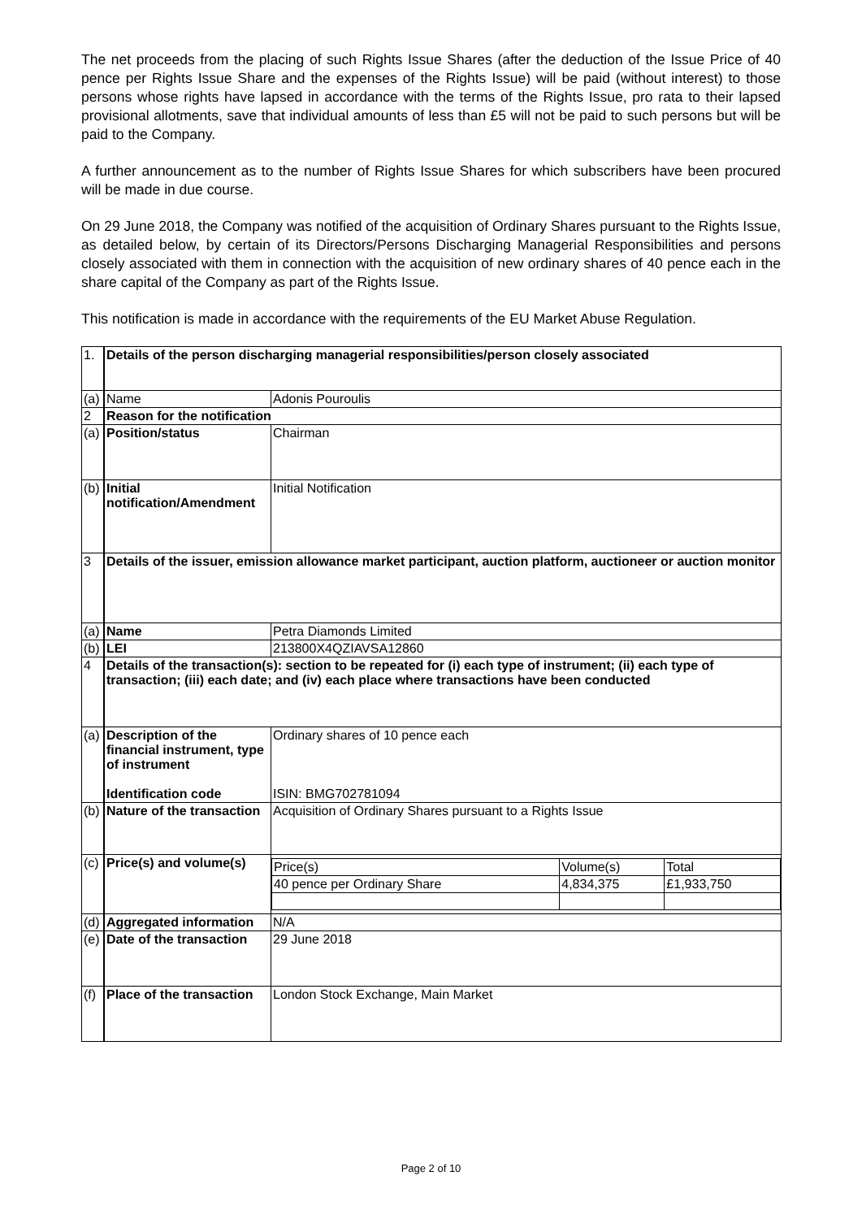The net proceeds from the placing of such Rights Issue Shares (after the deduction of the Issue Price of 40 pence per Rights Issue Share and the expenses of the Rights Issue) will be paid (without interest) to those persons whose rights have lapsed in accordance with the terms of the Rights Issue, pro rata to their lapsed provisional allotments, save that individual amounts of less than £5 will not be paid to such persons but will be paid to the Company.
A further announcement as to the number of Rights Issue Shares for which subscribers have been procured will be made in due course.
On 29 June 2018, the Company was notified of the acquisition of Ordinary Shares pursuant to the Rights Issue, as detailed below, by certain of its Directors/Persons Discharging Managerial Responsibilities and persons closely associated with them in connection with the acquisition of new ordinary shares of 40 pence each in the share capital of the Company as part of the Rights Issue.
This notification is made in accordance with the requirements of the EU Market Abuse Regulation.
| 1. | Details of the person discharging managerial responsibilities/person closely associated | |
| (a) | Name | Adonis Pouroulis |
| 2 | Reason for the notification | |
| (a) | Position/status | Chairman |
| (b) | Initial notification/Amendment | Initial Notification |
| 3 | Details of the issuer, emission allowance market participant, auction platform, auctioneer or auction monitor | |
| (a) | Name | Petra Diamonds Limited |
| (b) | LEI | 213800X4QZIAVSA12860 |
| 4 | Details of the transaction(s): section to be repeated for (i) each type of instrument; (ii) each type of transaction; (iii) each date; and (iv) each place where transactions have been conducted | |
| (a) | Description of the financial instrument, type of instrument Identification code | Ordinary shares of 10 pence each ISIN: BMG702781094 |
| (b) | Nature of the transaction | Acquisition of Ordinary Shares pursuant to a Rights Issue |
| (c) | Price(s) and volume(s) | / Price(s) / Volume(s) / Total / / 40 pence per Ordinary Share / 4,834,375 / £1,933,750 / |
| (d) | Aggregated information | N/A |
| (e) | Date of the transaction | 29 June 2018 |
| (f) | Place of the transaction | London Stock Exchange, Main Market |
Page 2 of 10